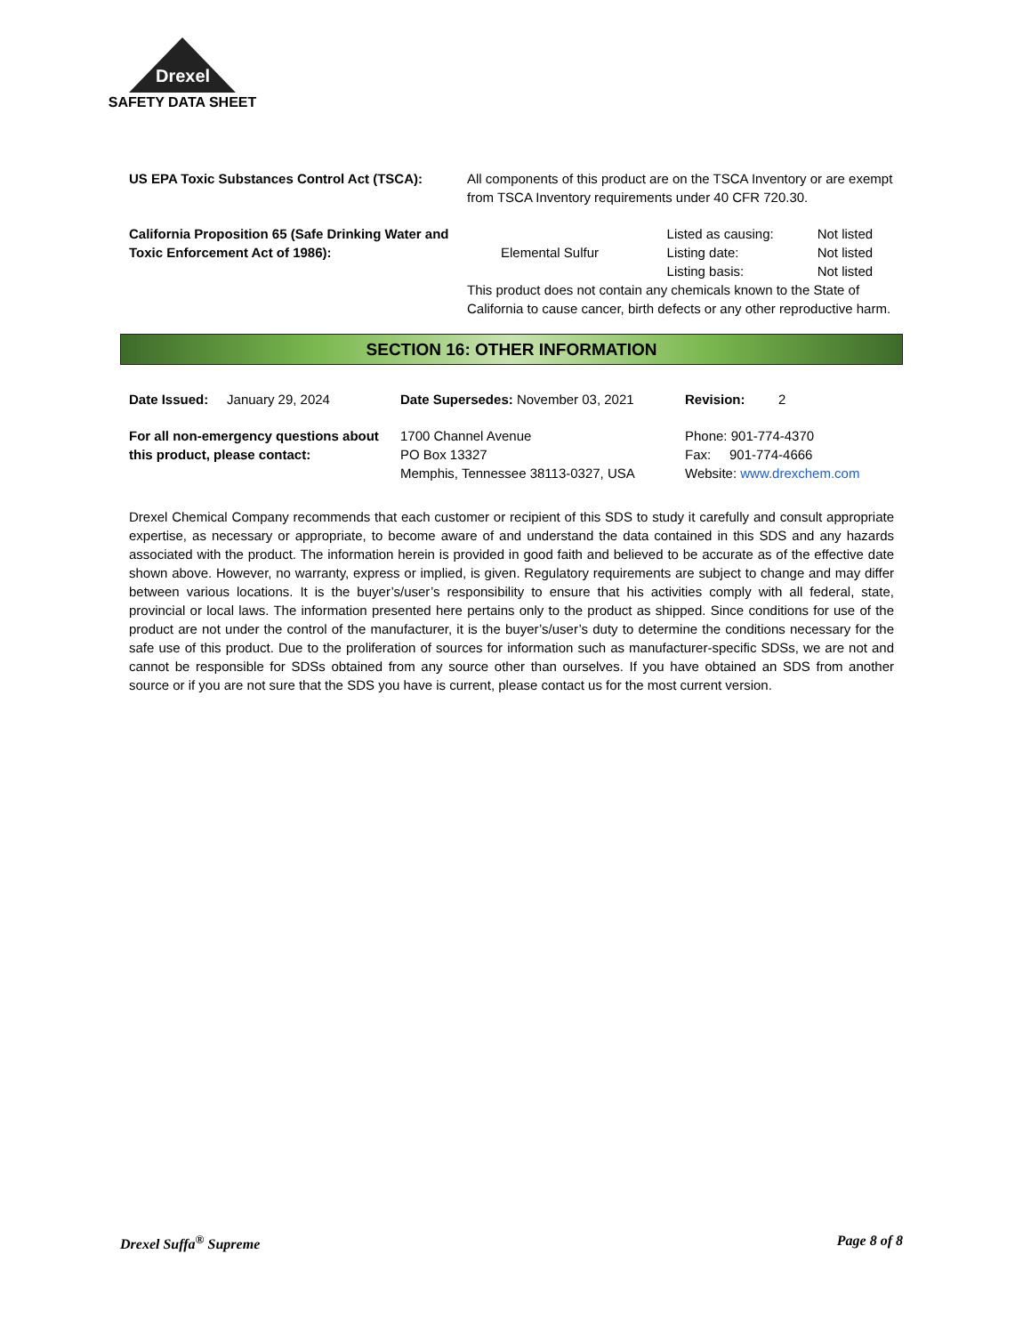Drexel
SAFETY DATA SHEET
| US EPA Toxic Substances Control Act (TSCA): | All components of this product are on the TSCA Inventory or are exempt from TSCA Inventory requirements under 40 CFR 720.30. | | |
| California Proposition 65 (Safe Drinking Water and Toxic Enforcement Act of 1986): | Elemental Sulfur | Listed as causing: | Not listed |
| | | Listing date: | Not listed |
| | | Listing basis: | Not listed |
| | This product does not contain any chemicals known to the State of California to cause cancer, birth defects or any other reproductive harm. | | |
SECTION 16: OTHER INFORMATION
| Date Issued: January 29, 2024 | Date Supersedes: November 03, 2021 | Revision: 2 |
| For all non-emergency questions about this product, please contact: | 1700 Channel Avenue PO Box 13327 Memphis, Tennessee 38113-0327, USA | Phone: 901-774-4370 Fax: 901-774-4666 Website: www.drexchem.com |
Drexel Chemical Company recommends that each customer or recipient of this SDS to study it carefully and consult appropriate expertise, as necessary or appropriate, to become aware of and understand the data contained in this SDS and any hazards associated with the product. The information herein is provided in good faith and believed to be accurate as of the effective date shown above. However, no warranty, express or implied, is given. Regulatory requirements are subject to change and may differ between various locations. It is the buyer’s/user’s responsibility to ensure that his activities comply with all federal, state, provincial or local laws. The information presented here pertains only to the product as shipped. Since conditions for use of the product are not under the control of the manufacturer, it is the buyer’s/user’s duty to determine the conditions necessary for the safe use of this product. Due to the proliferation of sources for information such as manufacturer-specific SDSs, we are not and cannot be responsible for SDSs obtained from any source other than ourselves. If you have obtained an SDS from another source or if you are not sure that the SDS you have is current, please contact us for the most current version.
Drexel Suffa<sup>®</sup> Supreme Page 8 of 8